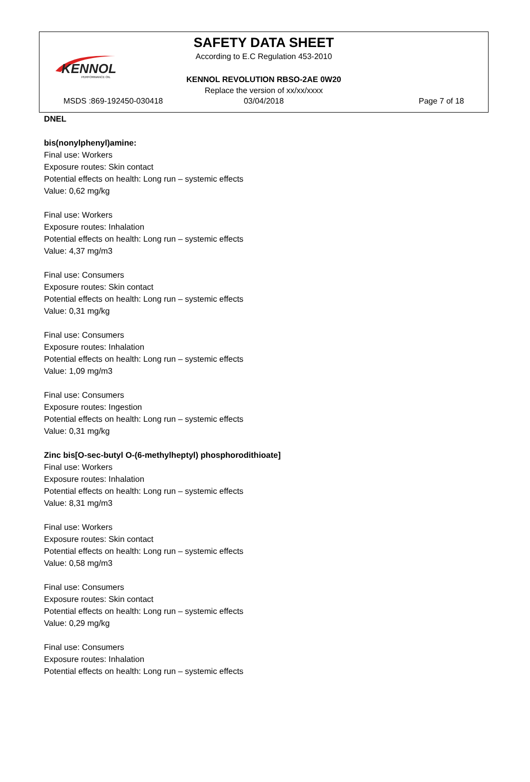KENNOL
PERFORMANCE OIL
SAFETY DATA SHEET
According to E.C Regulation 453-2010
KENNOL REVOLUTION RBSO-2AE 0W20
Replace the version of xx/xx/xxxx
MSDS :869-192450-030418 03/04/2018 Page 7 of 18
DNEL
bis(nonylphenyl)amine:
Final use: Workers
Exposure routes: Skin contact
Potential effects on health: Long run – systemic effects
Value: 0,62 mg/kg
Final use: Workers
Exposure routes: Inhalation
Potential effects on health: Long run – systemic effects
Value: 4,37 mg/m3
Final use: Consumers
Exposure routes: Skin contact
Potential effects on health: Long run – systemic effects
Value: 0,31 mg/kg
Final use: Consumers
Exposure routes: Inhalation
Potential effects on health: Long run – systemic effects
Value: 1,09 mg/m3
Final use: Consumers
Exposure routes: Ingestion
Potential effects on health: Long run – systemic effects
Value: 0,31 mg/kg
Zinc bis[O-sec-butyl O-(6-methylheptyl) phosphorodithioate]
Final use: Workers
Exposure routes: Inhalation
Potential effects on health: Long run – systemic effects
Value: 8,31 mg/m3
Final use: Workers
Exposure routes: Skin contact
Potential effects on health: Long run – systemic effects
Value: 0,58 mg/m3
Final use: Consumers
Exposure routes: Skin contact
Potential effects on health: Long run – systemic effects
Value: 0,29 mg/kg
Final use: Consumers
Exposure routes: Inhalation
Potential effects on health: Long run – systemic effects